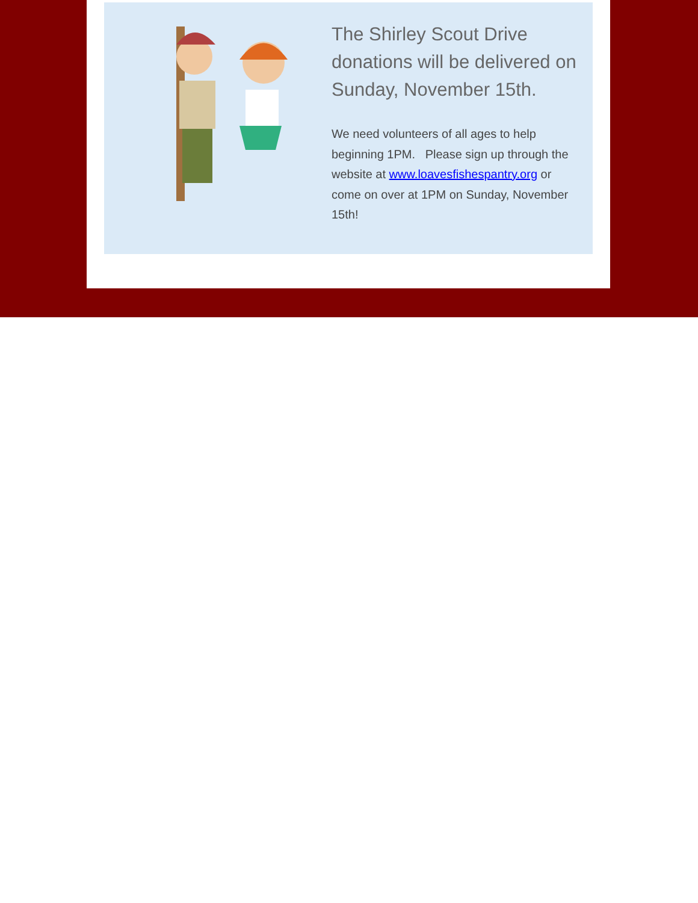The Shirley Scout Drive donations will be delivered on Sunday, November 15th.
We need volunteers of all ages to help beginning 1PM. Please sign up through the website at www.loavesfishespantry.org or come on over at 1PM on Sunday, November 15th!